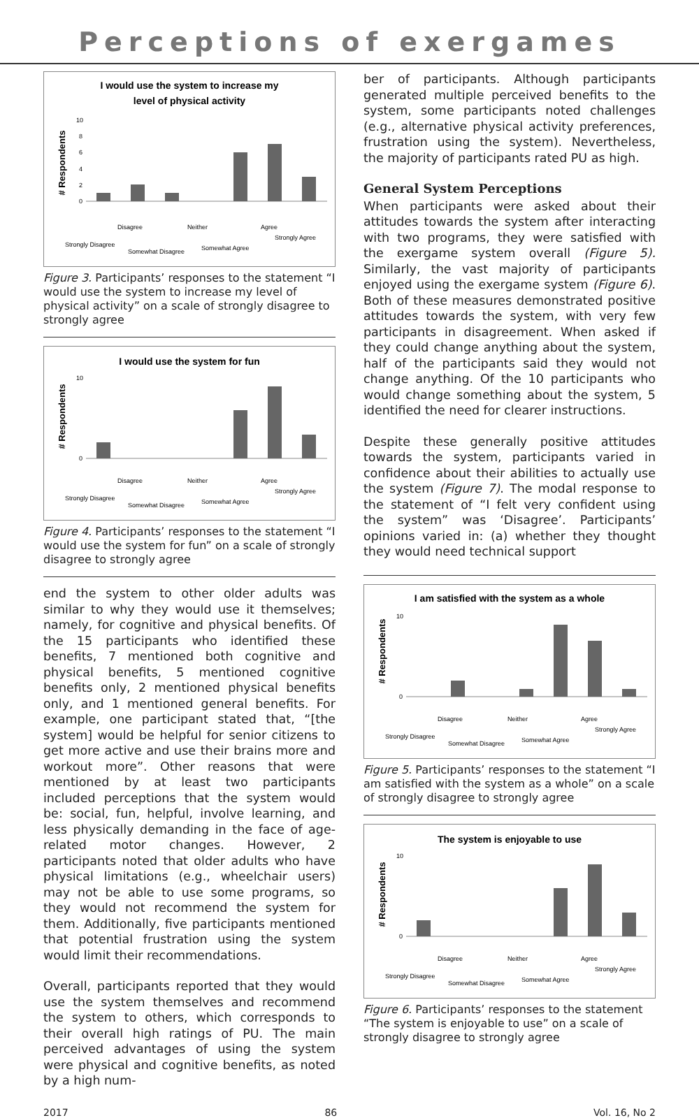Perceptions of exergames
I would use the system to increase my
level of physical activity
# Respondents
0
2
4
6
8
10
Strongly Disagree
Disagree
Somewhat Disagree
Neither
Somewhat Agree
Agree
Strongly Agree
Figure 3. Participants’ responses to the statement “I would use the system to increase my level of physical activity” on a scale of strongly disagree to strongly agree
I would use the system for fun
# Respondents
0
10
Strongly Disagree
Disagree
Somewhat Disagree
Neither
Somewhat Agree
Agree
Strongly Agree
Figure 4. Participants’ responses to the statement “I would use the system for fun” on a scale of strongly disagree to strongly agree
end the system to other older adults was similar to why they would use it themselves; namely, for cognitive and physical benefits. Of the 15 participants who identified these benefits, 7 mentioned both cognitive and physical benefits, 5 mentioned cognitive benefits only, 2 mentioned physical benefits only, and 1 mentioned general benefits. For example, one participant stated that, “[the system] would be helpful for senior citizens to get more active and use their brains more and workout more”. Other reasons that were mentioned by at least two participants included perceptions that the system would be: social, fun, helpful, involve learning, and less physically demanding in the face of age-related motor changes. However, 2 participants noted that older adults who have physical limitations (e.g., wheelchair users) may not be able to use some programs, so they would not recommend the system for them. Additionally, five participants mentioned that potential frustration using the system would limit their recommendations.
Overall, participants reported that they would use the system themselves and recommend the system to others, which corresponds to their overall high ratings of PU. The main perceived advantages of using the system were physical and cognitive benefits, as noted by a high num-
ber of participants. Although participants generated multiple perceived benefits to the system, some participants noted challenges (e.g., alternative physical activity preferences, frustration using the system). Nevertheless, the majority of participants rated PU as high.
General System Perceptions
When participants were asked about their attitudes towards the system after interacting with two programs, they were satisfied with the exergame system overall (Figure 5). Similarly, the vast majority of participants enjoyed using the exergame system (Figure 6). Both of these measures demonstrated positive attitudes towards the system, with very few participants in disagreement. When asked if they could change anything about the system, half of the participants said they would not change anything. Of the 10 participants who would change something about the system, 5 identified the need for clearer instructions.
Despite these generally positive attitudes towards the system, participants varied in confidence about their abilities to actually use the system (Figure 7). The modal response to the statement of “I felt very confident using the system” was ‘Disagree’. Participants’ opinions varied in: (a) whether they thought they would need technical support
I am satisfied with the system as a whole
# Respondents
0
10
Strongly Disagree
Disagree
Somewhat Disagree
Neither
Somewhat Agree
Agree
Strongly Agree
Figure 5. Participants’ responses to the statement “I am satisfied with the system as a whole” on a scale of strongly disagree to strongly agree
The system is enjoyable to use
# Respondents
0
10
Strongly Disagree
Disagree
Somewhat Disagree
Neither
Somewhat Agree
Agree
Strongly Agree
Figure 6. Participants’ responses to the statement “The system is enjoyable to use” on a scale of strongly disagree to strongly agree
2017 86 Vol. 16, No 2